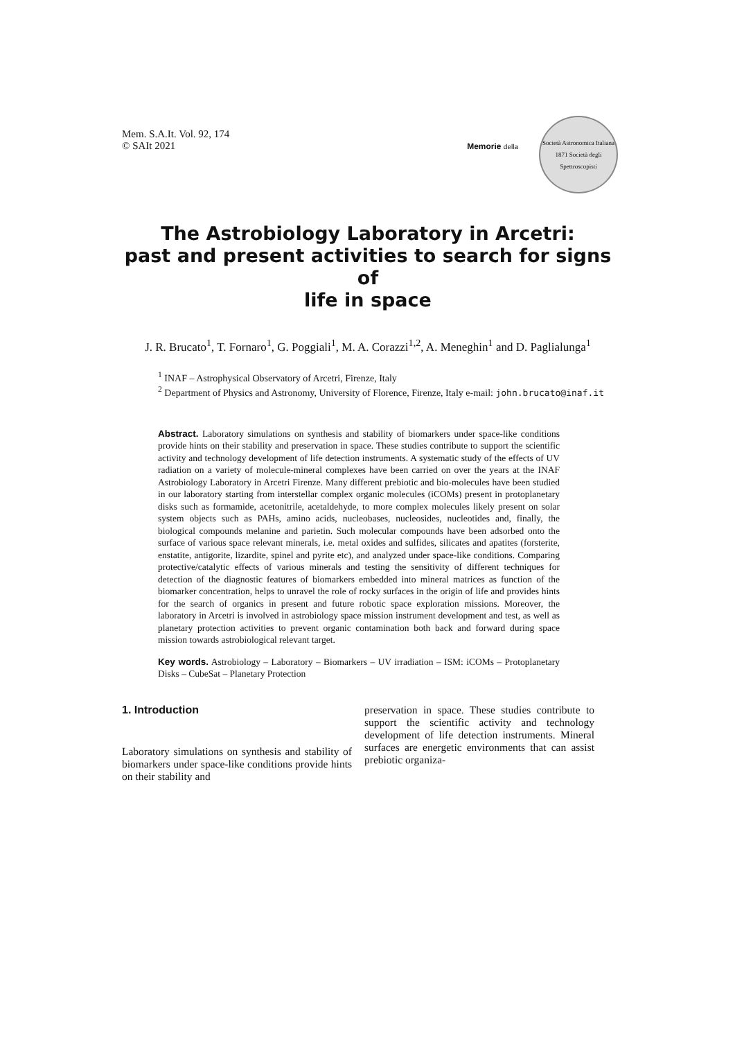Mem. S.A.It. Vol. 92, 174
© SAIt 2021
Memorie della
Società Astronomica Italiana
1871 Società degli Spettroscopisti
The Astrobiology Laboratory in Arcetri:
past and present activities to search for signs of
life in space
J. R. Brucato<sup>1</sup>, T. Fornaro<sup>1</sup>, G. Poggiali<sup>1</sup>, M. A. Corazzi<sup>1,2</sup>, A. Meneghin<sup>1</sup> and D. Paglialunga<sup>1</sup>
<sup>1</sup> INAF – Astrophysical Observatory of Arcetri, Firenze, Italy
<sup>2</sup> Department of Physics and Astronomy, University of Florence, Firenze, Italy e-mail: john.brucato@inaf.it
Abstract. Laboratory simulations on synthesis and stability of biomarkers under space-like conditions provide hints on their stability and preservation in space. These studies contribute to support the scientific activity and technology development of life detection instruments. A systematic study of the effects of UV radiation on a variety of molecule-mineral complexes have been carried on over the years at the INAF Astrobiology Laboratory in Arcetri Firenze. Many different prebiotic and bio-molecules have been studied in our laboratory starting from interstellar complex organic molecules (iCOMs) present in protoplanetary disks such as formamide, acetonitrile, acetaldehyde, to more complex molecules likely present on solar system objects such as PAHs, amino acids, nucleobases, nucleosides, nucleotides and, finally, the biological compounds melanine and parietin. Such molecular compounds have been adsorbed onto the surface of various space relevant minerals, i.e. metal oxides and sulfides, silicates and apatites (forsterite, enstatite, antigorite, lizardite, spinel and pyrite etc), and analyzed under space-like conditions. Comparing protective/catalytic effects of various minerals and testing the sensitivity of different techniques for detection of the diagnostic features of biomarkers embedded into mineral matrices as function of the biomarker concentration, helps to unravel the role of rocky surfaces in the origin of life and provides hints for the search of organics in present and future robotic space exploration missions. Moreover, the laboratory in Arcetri is involved in astrobiology space mission instrument development and test, as well as planetary protection activities to prevent organic contamination both back and forward during space mission towards astrobiological relevant target.
Key words. Astrobiology – Laboratory – Biomarkers – UV irradiation – ISM: iCOMs – Protoplanetary Disks – CubeSat – Planetary Protection
1. Introduction
Laboratory simulations on synthesis and stability of biomarkers under space-like conditions provide hints on their stability and
preservation in space. These studies contribute to support the scientific activity and technology development of life detection instruments. Mineral surfaces are energetic environments that can assist prebiotic organiza-